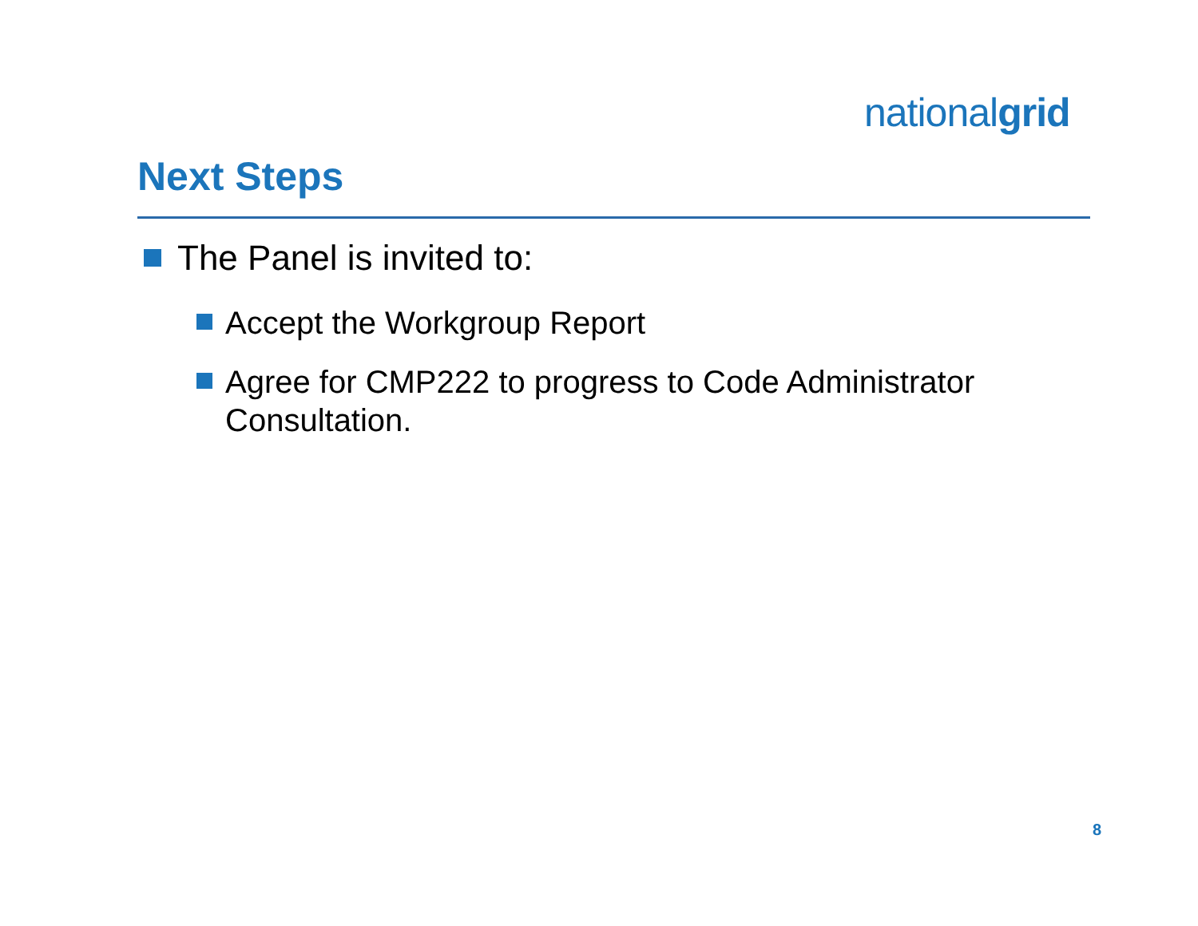nationalgrid
Next Steps
The Panel is invited to:
Accept the Workgroup Report
Agree for CMP222 to progress to Code Administrator
Consultation.
8